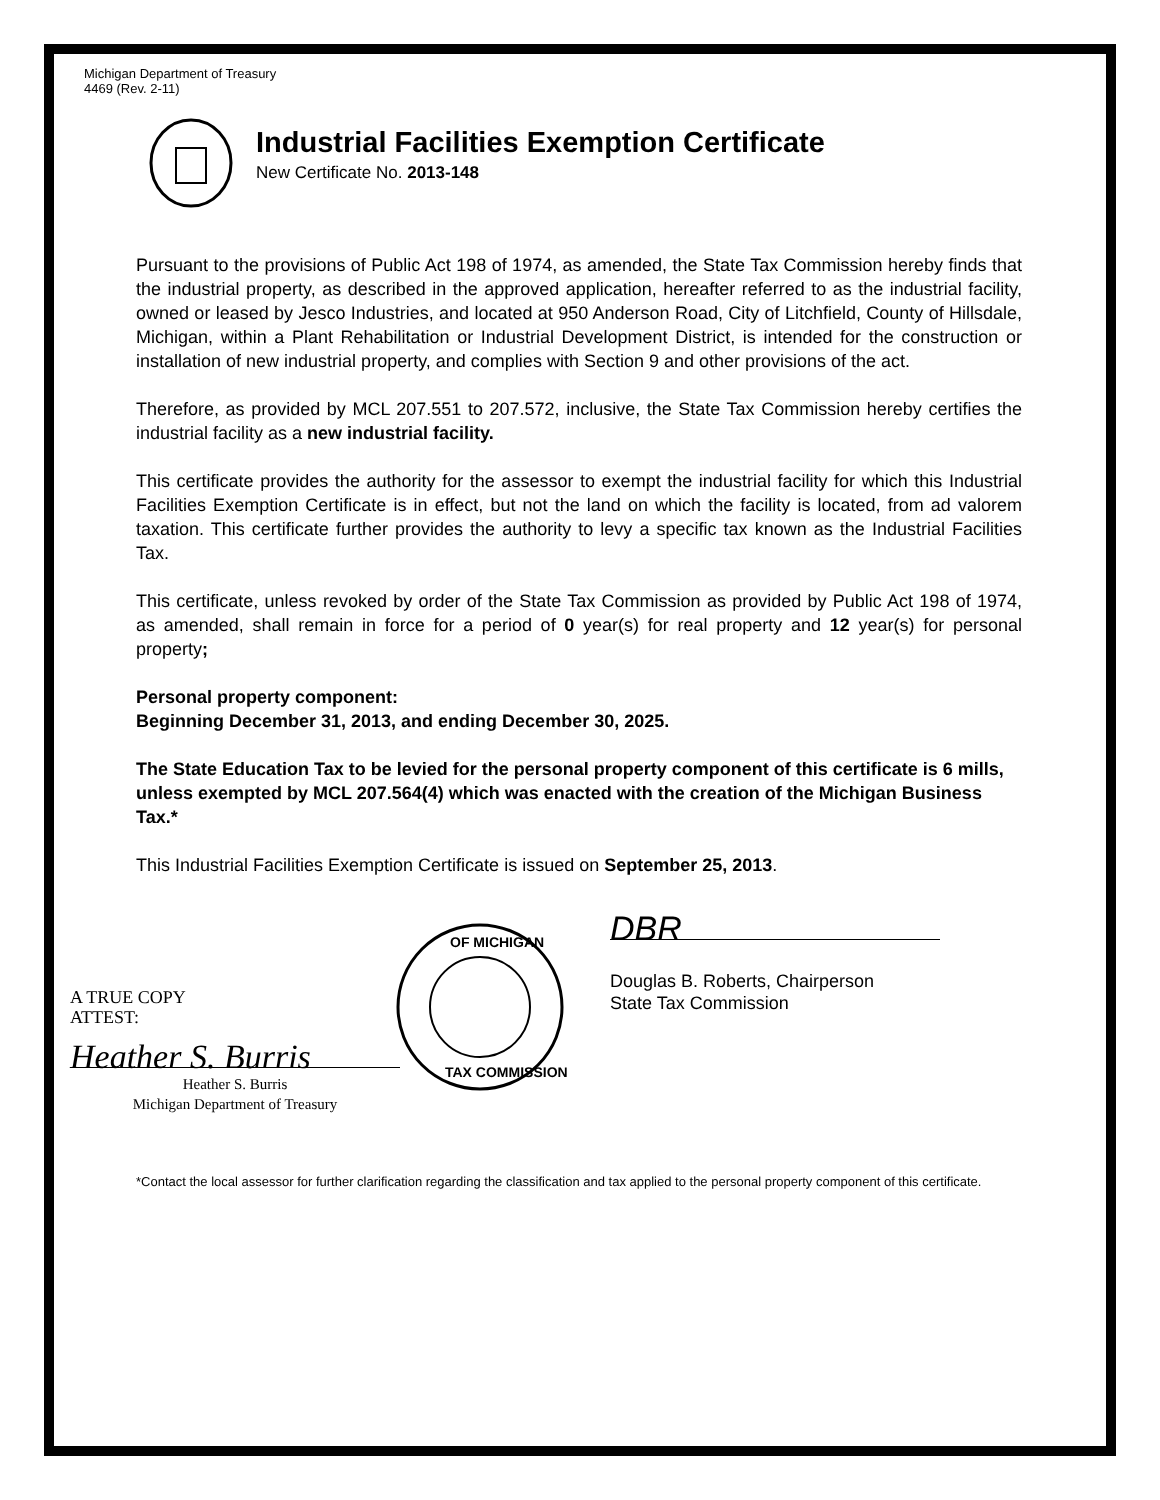Michigan Department of Treasury
4469 (Rev. 2-11)
Industrial Facilities Exemption Certificate
New Certificate No. 2013-148
Pursuant to the provisions of Public Act 198 of 1974, as amended, the State Tax Commission hereby finds that the industrial property, as described in the approved application, hereafter referred to as the industrial facility, owned or leased by Jesco Industries, and located at 950 Anderson Road, City of Litchfield, County of Hillsdale, Michigan, within a Plant Rehabilitation or Industrial Development District, is intended for the construction or installation of new industrial property, and complies with Section 9 and other provisions of the act.
Therefore, as provided by MCL 207.551 to 207.572, inclusive, the State Tax Commission hereby certifies the industrial facility as a new industrial facility.
This certificate provides the authority for the assessor to exempt the industrial facility for which this Industrial Facilities Exemption Certificate is in effect, but not the land on which the facility is located, from ad valorem taxation. This certificate further provides the authority to levy a specific tax known as the Industrial Facilities Tax.
This certificate, unless revoked by order of the State Tax Commission as provided by Public Act 198 of 1974, as amended, shall remain in force for a period of 0 year(s) for real property and 12 year(s) for personal property;
Personal property component:
Beginning December 31, 2013, and ending December 30, 2025.
The State Education Tax to be levied for the personal property component of this certificate is 6 mills, unless exempted by MCL 207.564(4) which was enacted with the creation of the Michigan Business Tax.*
This Industrial Facilities Exemption Certificate is issued on September 25, 2013.
A TRUE COPY
ATTEST:
Heather S. Burris
Heather S. Burris
Michigan Department of Treasury
OF MICHIGAN
TAX COMMISSION
DBR
Douglas B. Roberts, Chairperson
State Tax Commission
*Contact the local assessor for further clarification regarding the classification and tax applied to the personal property component of this certificate.